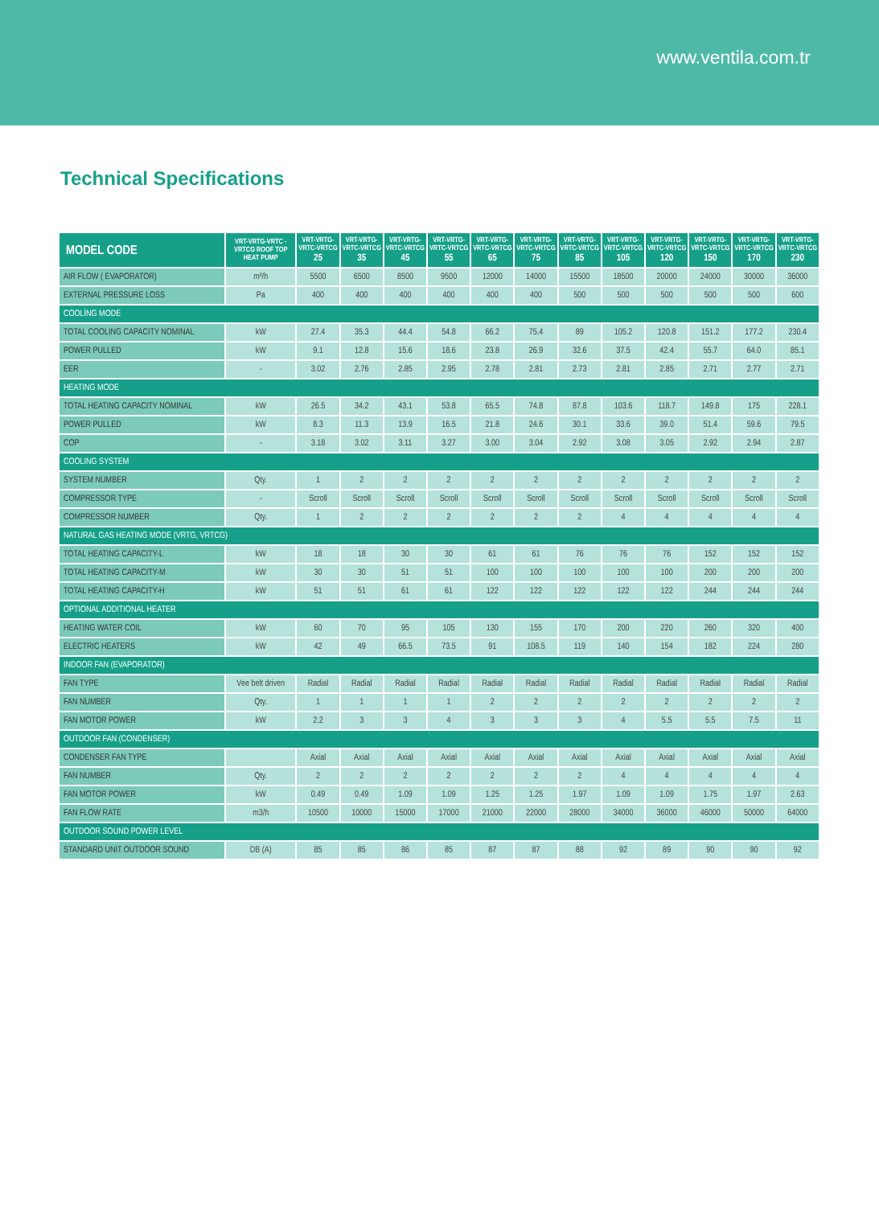www.ventila.com.tr
Technical Specifications
| MODEL CODE | VRT-VRTG-VRTC -VRTCG ROOF TOP HEAT PUMP | VRT-VRTG-VRTC-VRTCG 25 | VRT-VRTG-VRTC-VRTCG 35 | VRT-VRTG-VRTC-VRTCG 45 | VRT-VRTG-VRTC-VRTCG 55 | VRT-VRTG-VRTC-VRTCG 65 | VRT-VRTG-VRTC-VRTCG 75 | VRT-VRTG-VRTC-VRTCG 85 | VRT-VRTG-VRTC-VRTCG 105 | VRT-VRTG-VRTC-VRTCG 120 | VRT-VRTG-VRTC-VRTCG 150 | VRT-VRTG-VRTC-VRTCG 170 | VRT-VRTG-VRTC-VRTCG 230 |
| --- | --- | --- | --- | --- | --- | --- | --- | --- | --- | --- | --- | --- | --- |
| AIR FLOW ( EVAPORATOR) | m³/h | 5500 | 6500 | 8500 | 9500 | 12000 | 14000 | 15500 | 18500 | 20000 | 24000 | 30000 | 36000 |
| EXTERNAL PRESSURE LOSS | Pa | 400 | 400 | 400 | 400 | 400 | 400 | 500 | 500 | 500 | 500 | 500 | 600 |
| COOLİNG MODE | | | | | | | | | | | | | |
| TOTAL COOLING CAPACITY NOMINAL | kW | 27.4 | 35.3 | 44.4 | 54.8 | 66.2 | 75.4 | 89 | 105.2 | 120.8 | 151.2 | 177.2 | 230.4 |
| POWER PULLED | kW | 9.1 | 12.8 | 15.6 | 18.6 | 23.8 | 26.9 | 32.6 | 37.5 | 42.4 | 55.7 | 64.0 | 85.1 |
| EER | - | 3.02 | 2.76 | 2.85 | 2.95 | 2.78 | 2.81 | 2.73 | 2.81 | 2.85 | 2.71 | 2.77 | 2.71 |
| HEATING MODE | | | | | | | | | | | | | |
| TOTAL HEATING CAPACITY NOMINAL | kW | 26.5 | 34.2 | 43.1 | 53.8 | 65.5 | 74.8 | 87.8 | 103.6 | 118.7 | 149.8 | 175 | 228.1 |
| POWER PULLED | kW | 8.3 | 11.3 | 13.9 | 16.5 | 21.8 | 24.6 | 30.1 | 33.6 | 39.0 | 51.4 | 59.6 | 79.5 |
| COP | - | 3.18 | 3.02 | 3.11 | 3.27 | 3.00 | 3.04 | 2.92 | 3.08 | 3.05 | 2.92 | 2.94 | 2.87 |
| COOLING SYSTEM | | | | | | | | | | | | | |
| SYSTEM NUMBER | Qty. | 1 | 2 | 2 | 2 | 2 | 2 | 2 | 2 | 2 | 2 | 2 | 2 |
| COMPRESSOR TYPE | - | Scroll | Scroll | Scroll | Scroll | Scroll | Scroll | Scroll | Scroll | Scroll | Scroll | Scroll | Scroll |
| COMPRESSOR NUMBER | Qty. | 1 | 2 | 2 | 2 | 2 | 2 | 2 | 4 | 4 | 4 | 4 | 4 |
| NATURAL GAS HEATING MODE (VRTG, VRTCG) | | | | | | | | | | | | | |
| TOTAL HEATING CAPACITY-L | kW | 18 | 18 | 30 | 30 | 61 | 61 | 76 | 76 | 76 | 152 | 152 | 152 |
| TOTAL HEATING CAPACITY-M | kW | 30 | 30 | 51 | 51 | 100 | 100 | 100 | 100 | 100 | 200 | 200 | 200 |
| TOTAL HEATING CAPACITY-H | kW | 51 | 51 | 61 | 61 | 122 | 122 | 122 | 122 | 122 | 244 | 244 | 244 |
| OPTIONAL ADDITIONAL HEATER | | | | | | | | | | | | | |
| HEATING WATER COIL | kW | 60 | 70 | 95 | 105 | 130 | 155 | 170 | 200 | 220 | 260 | 320 | 400 |
| ELECTRIC HEATERS | kW | 42 | 49 | 66.5 | 73.5 | 91 | 108.5 | 119 | 140 | 154 | 182 | 224 | 280 |
| INDOOR FAN (EVAPORATOR) | | | | | | | | | | | | | |
| FAN TYPE | Vee belt driven | Radial | Radial | Radial | Radial | Radial | Radial | Radial | Radial | Radial | Radial | Radial | Radial |
| FAN NUMBER | Qty. | 1 | 1 | 1 | 1 | 2 | 2 | 2 | 2 | 2 | 2 | 2 | 2 |
| FAN MOTOR POWER | kW | 2.2 | 3 | 3 | 4 | 3 | 3 | 3 | 4 | 5.5 | 5.5 | 7.5 | 11 |
| OUTDOOR FAN (CONDENSER) | | | | | | | | | | | | | |
| CONDENSER FAN TYPE | | Axial | Axial | Axial | Axial | Axial | Axial | Axial | Axial | Axial | Axial | Axial | Axial |
| FAN NUMBER | Qty. | 2 | 2 | 2 | 2 | 2 | 2 | 2 | 4 | 4 | 4 | 4 | 4 |
| FAN MOTOR POWER | kW | 0.49 | 0.49 | 1.09 | 1.09 | 1.25 | 1.25 | 1.97 | 1.09 | 1.09 | 1.75 | 1.97 | 2.63 |
| FAN FLOW RATE | m3/h | 10500 | 10000 | 15000 | 17000 | 21000 | 22000 | 28000 | 34000 | 36000 | 46000 | 50000 | 64000 |
| OUTDOOR SOUND POWER LEVEL | | | | | | | | | | | | | |
| STANDARD UNIT OUTDOOR SOUND | DB (A) | 85 | 85 | 86 | 85 | 87 | 87 | 88 | 92 | 89 | 90 | 90 | 92 |